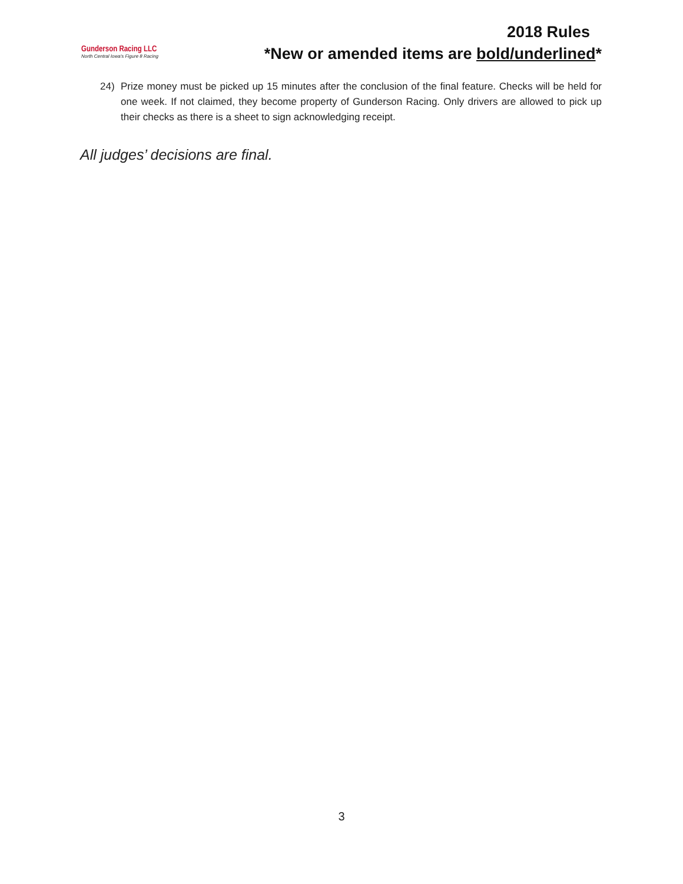Gunderson Racing LLC
North Central Iowa's Figure 8 Racing
2018 Rules
*New or amended items are bold/underlined*
24) Prize money must be picked up 15 minutes after the conclusion of the final feature. Checks will be held for one week. If not claimed, they become property of Gunderson Racing. Only drivers are allowed to pick up their checks as there is a sheet to sign acknowledging receipt.
All judges’ decisions are final.
3